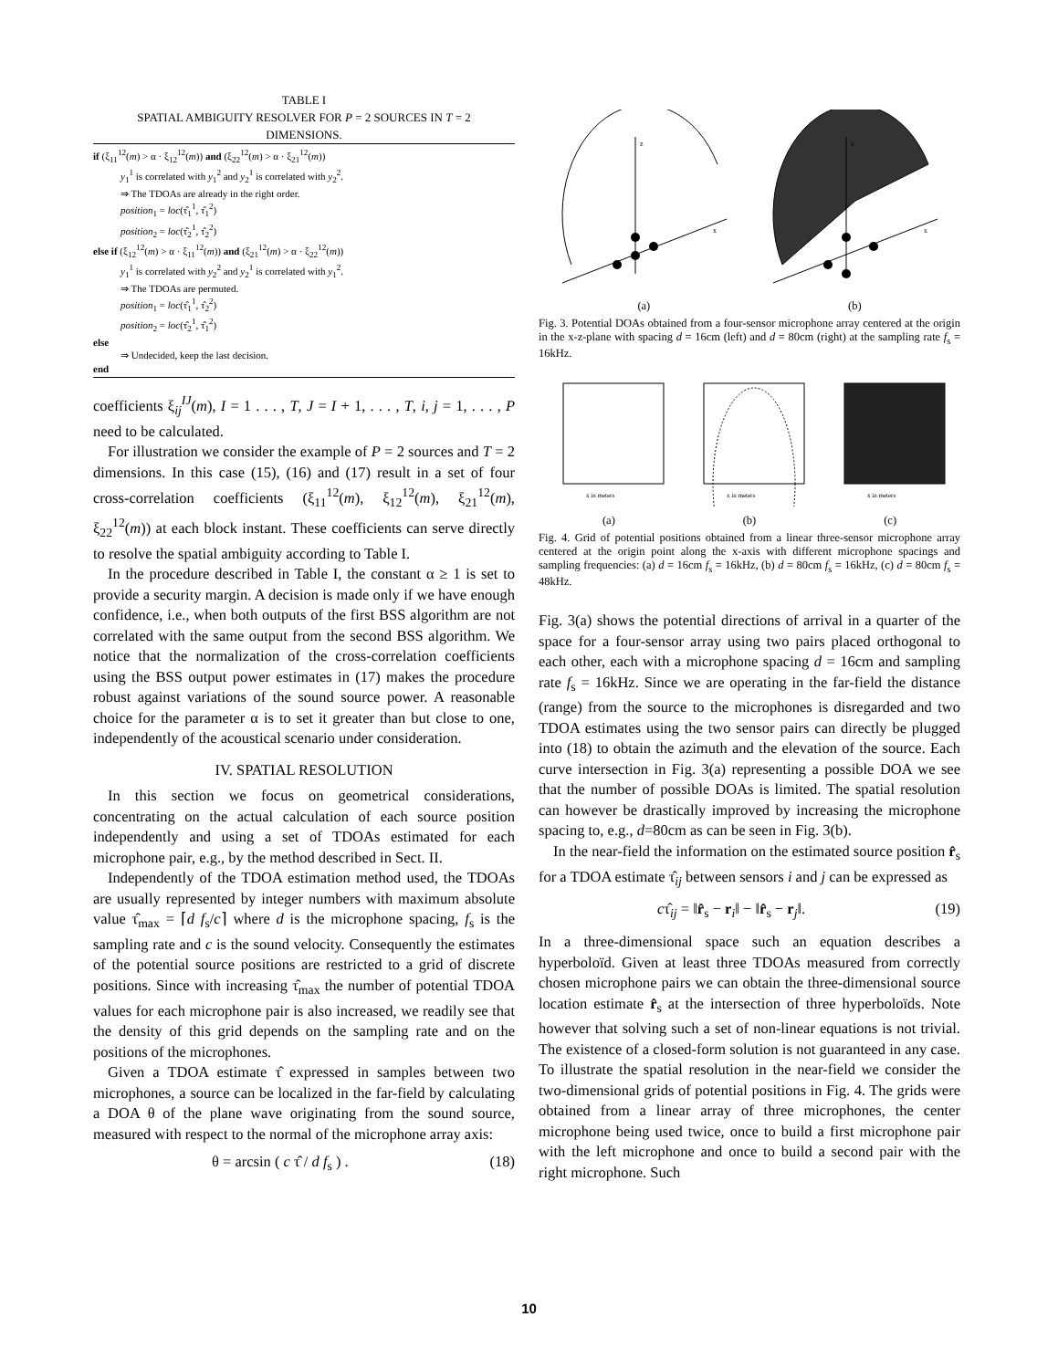TABLE I
SPATIAL AMBIGUITY RESOLVER FOR P = 2 SOURCES IN T = 2
DIMENSIONS.
if (ξ<sub>11</sub><sup>12</sup>(m) > α · ξ<sub>12</sub><sup>12</sup>(m)) and (ξ<sub>22</sub><sup>12</sup>(m) > α · ξ<sub>21</sub><sup>12</sup>(m))
y<sub>1</sub><sup>1</sup> is correlated with y<sub>1</sub><sup>2</sup> and y<sub>2</sub><sup>1</sup> is correlated with y<sub>2</sub><sup>2</sup>.
⇒ The TDOAs are already in the right order.
position<sub>1</sub> = loc(τ̂<sub>1</sub><sup>1</sup>, τ̂<sub>1</sub><sup>2</sup>)
position<sub>2</sub> = loc(τ̂<sub>2</sub><sup>1</sup>, τ̂<sub>2</sub><sup>2</sup>)
else if (ξ<sub>12</sub><sup>12</sup>(m) > α · ξ<sub>11</sub><sup>12</sup>(m)) and (ξ<sub>21</sub><sup>12</sup>(m) > α · ξ<sub>22</sub><sup>12</sup>(m))
y<sub>1</sub><sup>1</sup> is correlated with y<sub>2</sub><sup>2</sup> and y<sub>2</sub><sup>1</sup> is correlated with y<sub>1</sub><sup>2</sup>.
⇒ The TDOAs are permuted.
position<sub>1</sub> = loc(τ̂<sub>1</sub><sup>1</sup>, τ̂<sub>2</sub><sup>2</sup>)
position<sub>2</sub> = loc(τ̂<sub>2</sub><sup>1</sup>, τ̂<sub>1</sub><sup>2</sup>)
else
⇒ Undecided, keep the last decision.
end
coefficients ξ<sub>ij</sub><sup>IJ</sup>(m), I = 1 . . . , T, J = I + 1, . . . , T, i, j = 1, . . . , P need to be calculated.
For illustration we consider the example of P = 2 sources and T = 2 dimensions. In this case (15), (16) and (17) result in a set of four cross-correlation coefficients (ξ<sub>11</sub><sup>12</sup>(m), ξ<sub>12</sub><sup>12</sup>(m), ξ<sub>21</sub><sup>12</sup>(m), ξ<sub>22</sub><sup>12</sup>(m)) at each block instant. These coefficients can serve directly to resolve the spatial ambiguity according to Table I.
In the procedure described in Table I, the constant α ≥ 1 is set to provide a security margin. A decision is made only if we have enough confidence, i.e., when both outputs of the first BSS algorithm are not correlated with the same output from the second BSS algorithm. We notice that the normalization of the cross-correlation coefficients using the BSS output power estimates in (17) makes the procedure robust against variations of the sound source power. A reasonable choice for the parameter α is to set it greater than but close to one, independently of the acoustical scenario under consideration.
IV. SPATIAL RESOLUTION
In this section we focus on geometrical considerations, concentrating on the actual calculation of each source position independently and using a set of TDOAs estimated for each microphone pair, e.g., by the method described in Sect. II.
Independently of the TDOA estimation method used, the TDOAs are usually represented by integer numbers with maximum absolute value τ̂<sub>max</sub> = ⌈d f<sub>s</sub>/c⌉ where d is the microphone spacing, f<sub>s</sub> is the sampling rate and c is the sound velocity. Consequently the estimates of the potential source positions are restricted to a grid of discrete positions. Since with increasing τ̂<sub>max</sub> the number of potential TDOA values for each microphone pair is also increased, we readily see that the density of this grid depends on the sampling rate and on the positions of the microphones.
Given a TDOA estimate τ̂ expressed in samples between two microphones, a source can be localized in the far-field by calculating a DOA θ of the plane wave originating from the sound source, measured with respect to the normal of the microphone array axis:
θ = arcsin ( c τ̂ / d f<sub>s</sub> ) . (18)
z
x
z
x
(a) (b)
Fig. 3. Potential DOAs obtained from a four-sensor microphone array centered at the origin in the x-z-plane with spacing d = 16cm (left) and d = 80cm (right) at the sampling rate f<sub>s</sub> = 16kHz.
x in meters
x in meters
x in meters
(a) (b) (c)
Fig. 4. Grid of potential positions obtained from a linear three-sensor microphone array centered at the origin point along the x-axis with different microphone spacings and sampling frequencies: (a) d = 16cm f<sub>s</sub> = 16kHz, (b) d = 80cm f<sub>s</sub> = 16kHz, (c) d = 80cm f<sub>s</sub> = 48kHz.
Fig. 3(a) shows the potential directions of arrival in a quarter of the space for a four-sensor array using two pairs placed orthogonal to each other, each with a microphone spacing d = 16cm and sampling rate f<sub>s</sub> = 16kHz. Since we are operating in the far-field the distance (range) from the source to the microphones is disregarded and two TDOA estimates using the two sensor pairs can directly be plugged into (18) to obtain the azimuth and the elevation of the source. Each curve intersection in Fig. 3(a) representing a possible DOA we see that the number of possible DOAs is limited. The spatial resolution can however be drastically improved by increasing the microphone spacing to, e.g., d=80cm as can be seen in Fig. 3(b).
In the near-field the information on the estimated source position r̂<sub>s</sub> for a TDOA estimate τ̂<sub>ij</sub> between sensors i and j can be expressed as
cτ̂<sub>ij</sub> = ‖r̂<sub>s</sub> − r<sub>i</sub>‖ − ‖r̂<sub>s</sub> − r<sub>j</sub>‖. (19)
In a three-dimensional space such an equation describes a hyperboloïd. Given at least three TDOAs measured from correctly chosen microphone pairs we can obtain the three-dimensional source location estimate r̂<sub>s</sub> at the intersection of three hyperboloïds. Note however that solving such a set of non-linear equations is not trivial. The existence of a closed-form solution is not guaranteed in any case. To illustrate the spatial resolution in the near-field we consider the two-dimensional grids of potential positions in Fig. 4. The grids were obtained from a linear array of three microphones, the center microphone being used twice, once to build a first microphone pair with the left microphone and once to build a second pair with the right microphone. Such
10